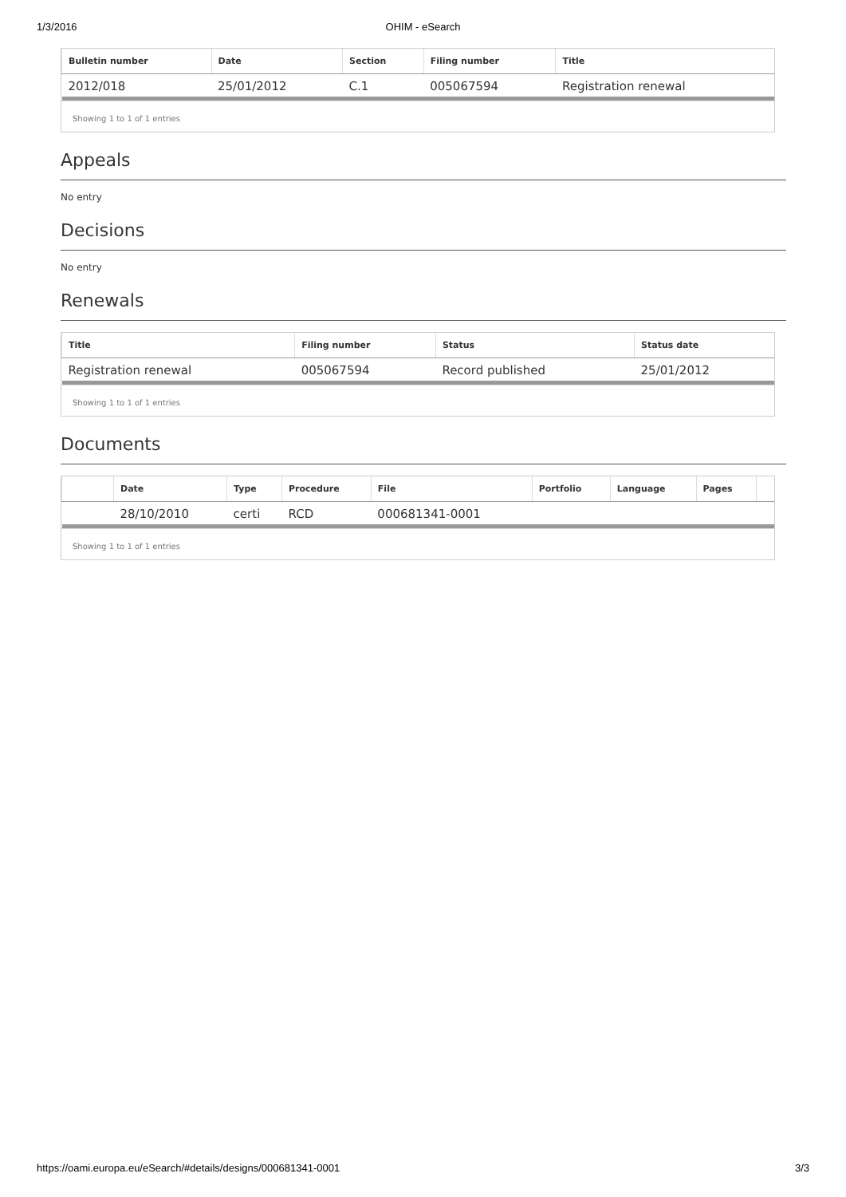1/3/2016 OHIM - eSearch
| Bulletin number | Date | Section | Filing number | Title |
| --- | --- | --- | --- | --- |
| 2012/018 | 25/01/2012 | C.1 | 005067594 | Registration renewal |
Showing 1 to 1 of 1 entries
Appeals
No entry
Decisions
No entry
Renewals
| Title | Filing number | Status | Status date |
| --- | --- | --- | --- |
| Registration renewal | 005067594 | Record published | 25/01/2012 |
Showing 1 to 1 of 1 entries
Documents
| | Date | Type | Procedure | File | Portfolio | Language | Pages | |
| --- | --- | --- | --- | --- | --- | --- | --- | --- |
| | 28/10/2010 | certi | RCD | 000681341-0001 | | | | |
Showing 1 to 1 of 1 entries
https://oami.europa.eu/eSearch/#details/designs/000681341-0001 3/3